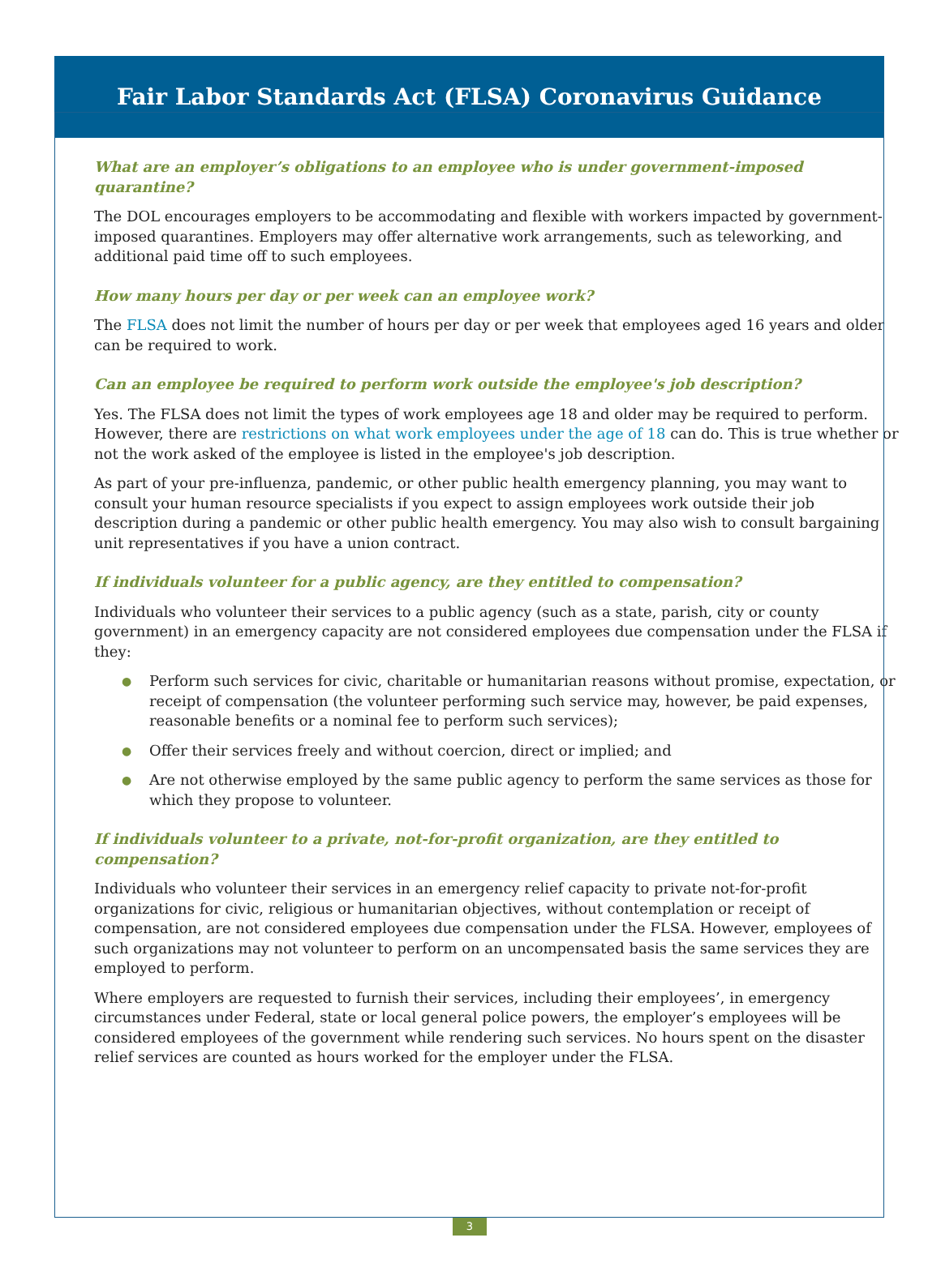Fair Labor Standards Act (FLSA) Coronavirus Guidance
What are an employer’s obligations to an employee who is under government-imposed quarantine?
The DOL encourages employers to be accommodating and flexible with workers impacted by government-imposed quarantines. Employers may offer alternative work arrangements, such as teleworking, and additional paid time off to such employees.
How many hours per day or per week can an employee work?
The FLSA does not limit the number of hours per day or per week that employees aged 16 years and older can be required to work.
Can an employee be required to perform work outside the employee's job description?
Yes. The FLSA does not limit the types of work employees age 18 and older may be required to perform. However, there are restrictions on what work employees under the age of 18 can do. This is true whether or not the work asked of the employee is listed in the employee's job description.
As part of your pre-influenza, pandemic, or other public health emergency planning, you may want to consult your human resource specialists if you expect to assign employees work outside their job description during a pandemic or other public health emergency. You may also wish to consult bargaining unit representatives if you have a union contract.
If individuals volunteer for a public agency, are they entitled to compensation?
Individuals who volunteer their services to a public agency (such as a state, parish, city or county government) in an emergency capacity are not considered employees due compensation under the FLSA if they:
● Perform such services for civic, charitable or humanitarian reasons without promise, expectation, or receipt of compensation (the volunteer performing such service may, however, be paid expenses, reasonable benefits or a nominal fee to perform such services);
● Offer their services freely and without coercion, direct or implied; and
● Are not otherwise employed by the same public agency to perform the same services as those for which they propose to volunteer.
If individuals volunteer to a private, not-for-profit organization, are they entitled to compensation?
Individuals who volunteer their services in an emergency relief capacity to private not-for-profit organizations for civic, religious or humanitarian objectives, without contemplation or receipt of compensation, are not considered employees due compensation under the FLSA. However, employees of such organizations may not volunteer to perform on an uncompensated basis the same services they are employed to perform.
Where employers are requested to furnish their services, including their employees’, in emergency circumstances under Federal, state or local general police powers, the employer’s employees will be considered employees of the government while rendering such services. No hours spent on the disaster relief services are counted as hours worked for the employer under the FLSA.
3